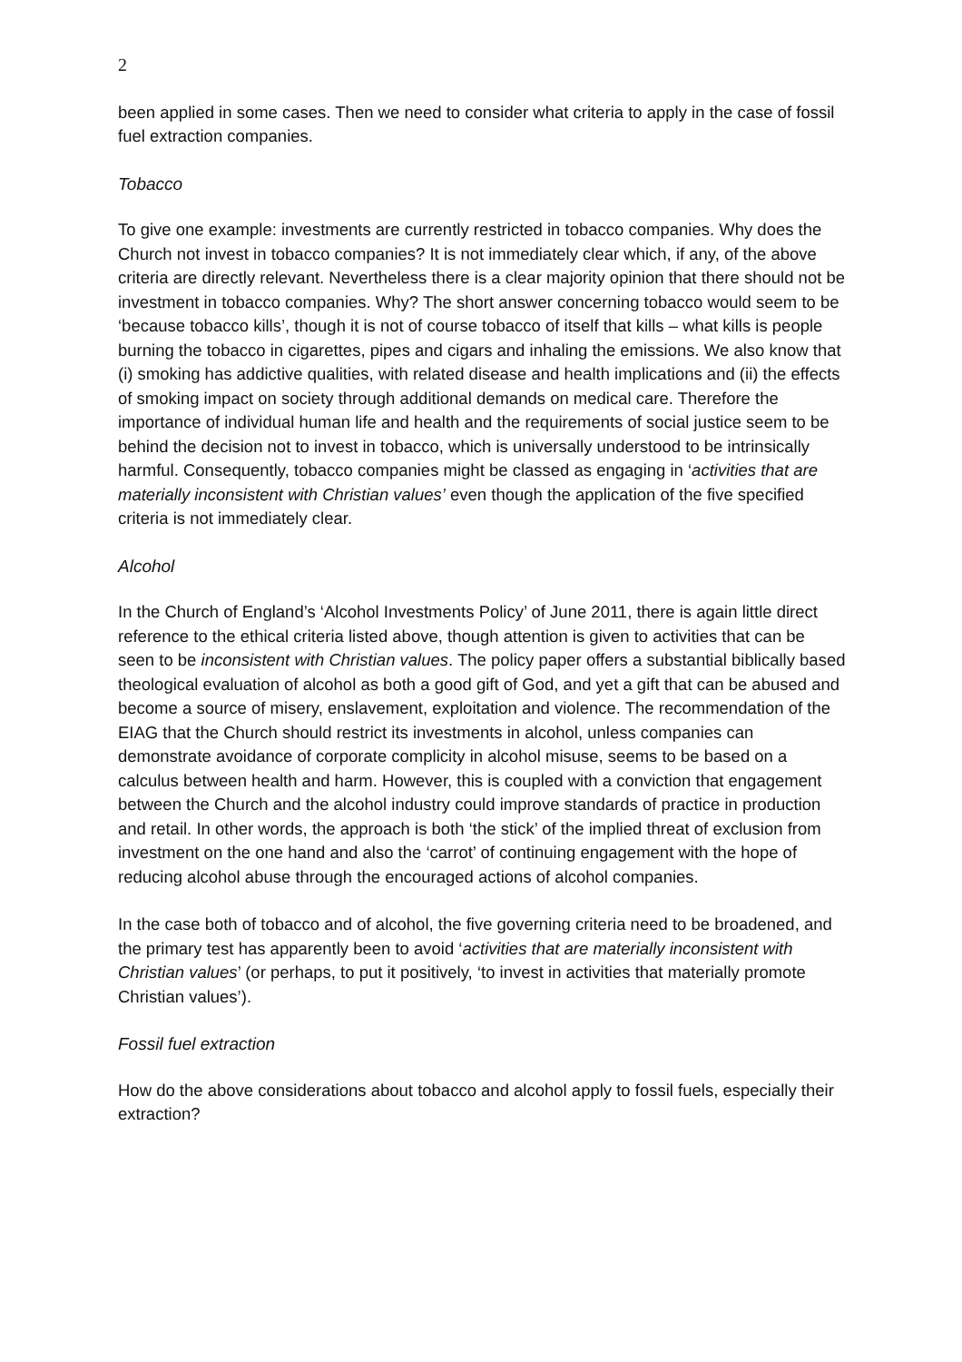2
been applied in some cases. Then we need to consider what criteria to apply in the case of fossil fuel extraction companies.
Tobacco
To give one example: investments are currently restricted in tobacco companies. Why does the Church not invest in tobacco companies? It is not immediately clear which, if any, of the above criteria are directly relevant. Nevertheless there is a clear majority opinion that there should not be investment in tobacco companies. Why? The short answer concerning tobacco would seem to be ‘because tobacco kills’, though it is not of course tobacco of itself that kills – what kills is people burning the tobacco in cigarettes, pipes and cigars and inhaling the emissions. We also know that (i) smoking has addictive qualities, with related disease and health implications and (ii) the effects of smoking impact on society through additional demands on medical care. Therefore the importance of individual human life and health and the requirements of social justice seem to be behind the decision not to invest in tobacco, which is universally understood to be intrinsically harmful. Consequently, tobacco companies might be classed as engaging in ‘activities that are materially inconsistent with Christian values’ even though the application of the five specified criteria is not immediately clear.
Alcohol
In the Church of England’s ‘Alcohol Investments Policy’ of June 2011, there is again little direct reference to the ethical criteria listed above, though attention is given to activities that can be seen to be inconsistent with Christian values. The policy paper offers a substantial biblically based theological evaluation of alcohol as both a good gift of God, and yet a gift that can be abused and become a source of misery, enslavement, exploitation and violence. The recommendation of the EIAG that the Church should restrict its investments in alcohol, unless companies can demonstrate avoidance of corporate complicity in alcohol misuse, seems to be based on a calculus between health and harm. However, this is coupled with a conviction that engagement between the Church and the alcohol industry could improve standards of practice in production and retail. In other words, the approach is both ‘the stick’ of the implied threat of exclusion from investment on the one hand and also the ‘carrot’ of continuing engagement with the hope of reducing alcohol abuse through the encouraged actions of alcohol companies.
In the case both of tobacco and of alcohol, the five governing criteria need to be broadened, and the primary test has apparently been to avoid ‘activities that are materially inconsistent with Christian values’ (or perhaps, to put it positively, ‘to invest in activities that materially promote Christian values’).
Fossil fuel extraction
How do the above considerations about tobacco and alcohol apply to fossil fuels, especially their extraction?